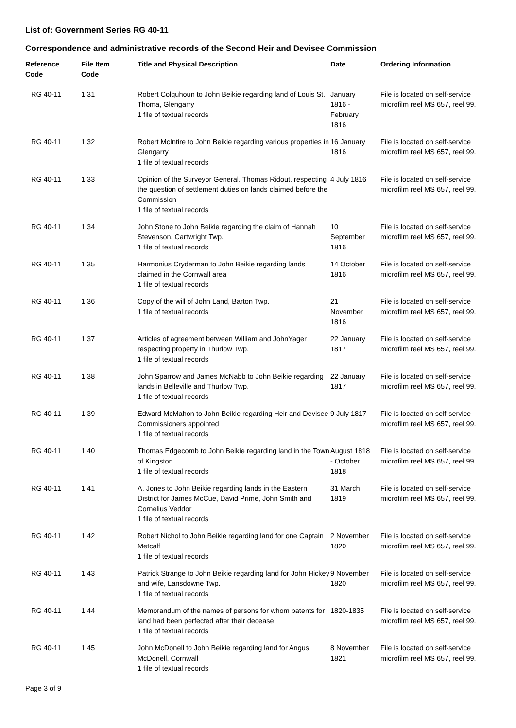List of: Government Series RG 40-11
Correspondence and administrative records of the Second Heir and Devisee Commission
| Reference Code | File Item Code | Title and Physical Description | Date | Ordering Information |
| --- | --- | --- | --- | --- |
| RG 40-11 | 1.31 | Robert Colquhoun to John Beikie regarding land of Louis St. Thoma, Glengarry 1 file of textual records | January 1816 - February 1816 | File is located on self-service microfilm reel MS 657, reel 99. |
| RG 40-11 | 1.32 | Robert McIntire to John Beikie regarding various properties in Glengarry 1 file of textual records | 16 January 1816 | File is located on self-service microfilm reel MS 657, reel 99. |
| RG 40-11 | 1.33 | Opinion of the Surveyor General, Thomas Ridout, respecting the question of settlement duties on lands claimed before the Commission 1 file of textual records | 4 July 1816 | File is located on self-service microfilm reel MS 657, reel 99. |
| RG 40-11 | 1.34 | John Stone to John Beikie regarding the claim of Hannah Stevenson, Cartwright Twp. 1 file of textual records | 10 September 1816 | File is located on self-service microfilm reel MS 657, reel 99. |
| RG 40-11 | 1.35 | Harmonius Cryderman to John Beikie regarding lands claimed in the Cornwall area 1 file of textual records | 14 October 1816 | File is located on self-service microfilm reel MS 657, reel 99. |
| RG 40-11 | 1.36 | Copy of the will of John Land, Barton Twp. 1 file of textual records | 21 November 1816 | File is located on self-service microfilm reel MS 657, reel 99. |
| RG 40-11 | 1.37 | Articles of agreement between William and JohnYager respecting property in Thurlow Twp. 1 file of textual records | 22 January 1817 | File is located on self-service microfilm reel MS 657, reel 99. |
| RG 40-11 | 1.38 | John Sparrow and James McNabb to John Beikie regarding lands in Belleville and Thurlow Twp. 1 file of textual records | 22 January 1817 | File is located on self-service microfilm reel MS 657, reel 99. |
| RG 40-11 | 1.39 | Edward McMahon to John Beikie regarding Heir and Devisee Commissioners appointed 1 file of textual records | 9 July 1817 | File is located on self-service microfilm reel MS 657, reel 99. |
| RG 40-11 | 1.40 | Thomas Edgecomb to John Beikie regarding land in the Town of Kingston 1 file of textual records | August 1818 - October 1818 | File is located on self-service microfilm reel MS 657, reel 99. |
| RG 40-11 | 1.41 | A. Jones to John Beikie regarding lands in the Eastern District for James McCue, David Prime, John Smith and Cornelius Veddor 1 file of textual records | 31 March 1819 | File is located on self-service microfilm reel MS 657, reel 99. |
| RG 40-11 | 1.42 | Robert Nichol to John Beikie regarding land for one Captain Metcalf 1 file of textual records | 2 November 1820 | File is located on self-service microfilm reel MS 657, reel 99. |
| RG 40-11 | 1.43 | Patrick Strange to John Beikie regarding land for John Hickey and wife, Lansdowne Twp. 1 file of textual records | 9 November 1820 | File is located on self-service microfilm reel MS 657, reel 99. |
| RG 40-11 | 1.44 | Memorandum of the names of persons for whom patents for land had been perfected after their decease 1 file of textual records | 1820-1835 | File is located on self-service microfilm reel MS 657, reel 99. |
| RG 40-11 | 1.45 | John McDonell to John Beikie regarding land for Angus McDonell, Cornwall 1 file of textual records | 8 November 1821 | File is located on self-service microfilm reel MS 657, reel 99. |
Page 3 of 9